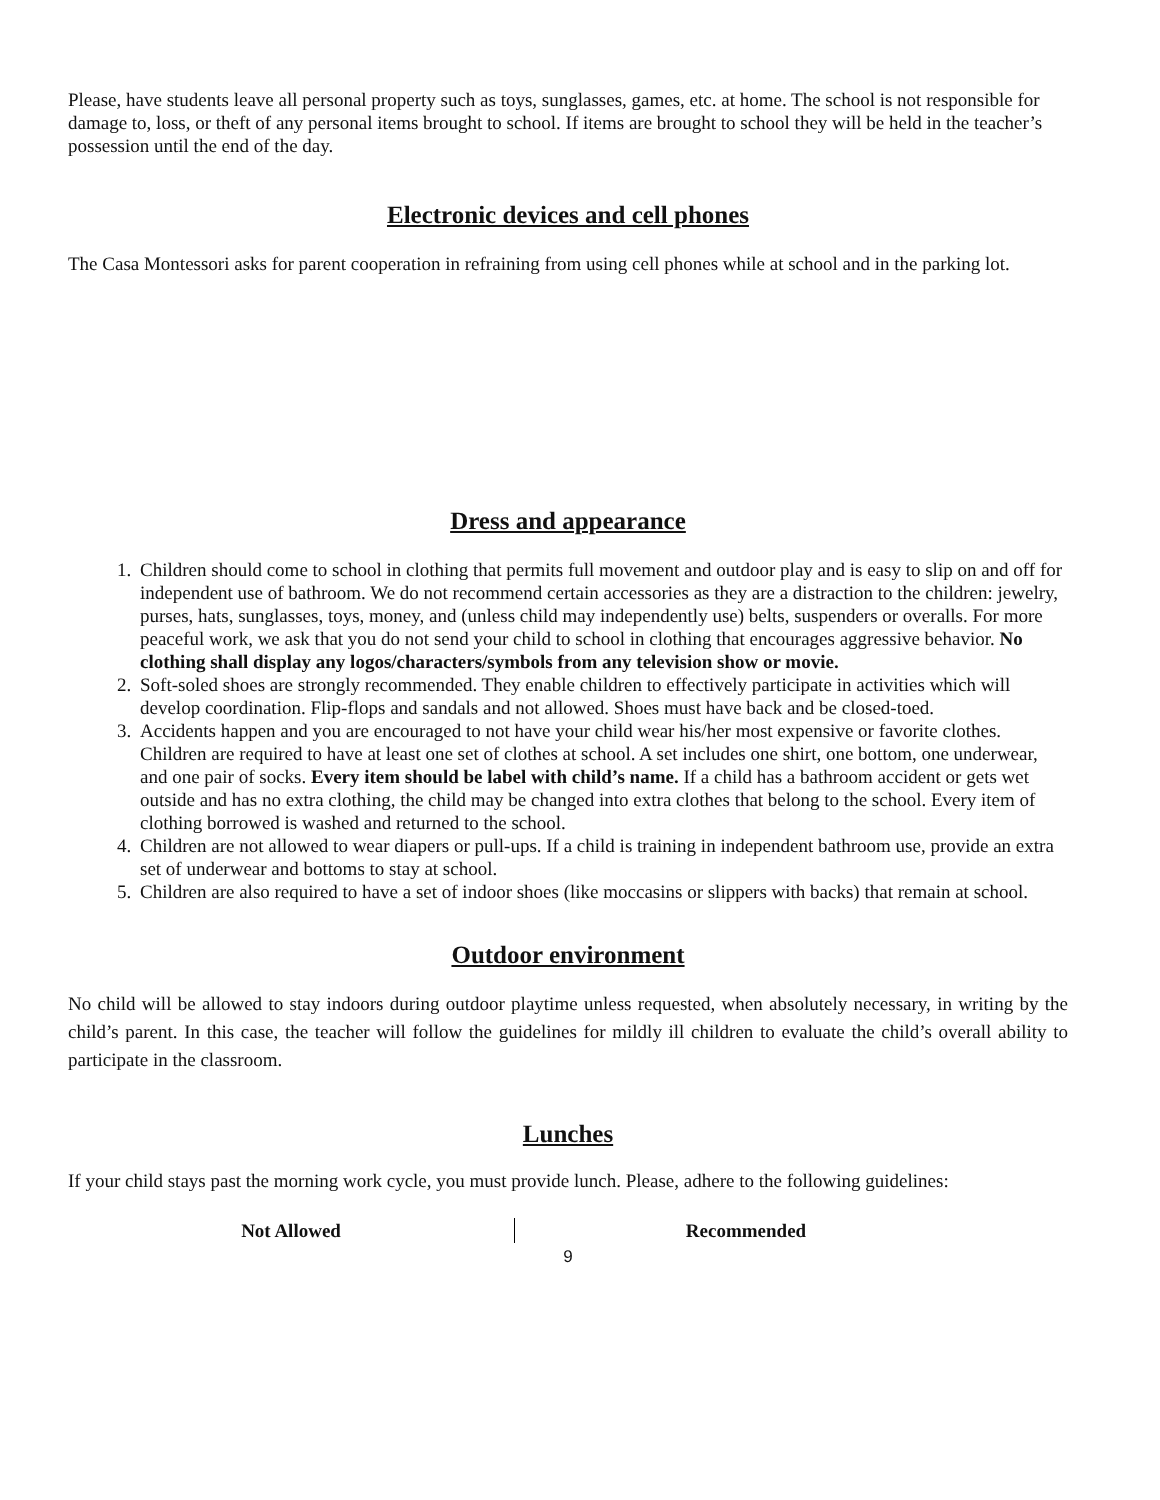Please, have students leave all personal property such as toys, sunglasses, games, etc. at home. The school is not responsible for damage to, loss, or theft of any personal items brought to school. If items are brought to school they will be held in the teacher’s possession until the end of the day.
Electronic devices and cell phones
The Casa Montessori asks for parent cooperation in refraining from using cell phones while at school and in the parking lot.
Dress and appearance
1. Children should come to school in clothing that permits full movement and outdoor play and is easy to slip on and off for independent use of bathroom. We do not recommend certain accessories as they are a distraction to the children: jewelry, purses, hats, sunglasses, toys, money, and (unless child may independently use) belts, suspenders or overalls. For more peaceful work, we ask that you do not send your child to school in clothing that encourages aggressive behavior. No clothing shall display any logos/characters/symbols from any television show or movie.
2. Soft-soled shoes are strongly recommended. They enable children to effectively participate in activities which will develop coordination. Flip-flops and sandals and not allowed. Shoes must have back and be closed-toed.
3. Accidents happen and you are encouraged to not have your child wear his/her most expensive or favorite clothes. Children are required to have at least one set of clothes at school. A set includes one shirt, one bottom, one underwear, and one pair of socks. Every item should be label with child’s name. If a child has a bathroom accident or gets wet outside and has no extra clothing, the child may be changed into extra clothes that belong to the school. Every item of clothing borrowed is washed and returned to the school.
4. Children are not allowed to wear diapers or pull-ups. If a child is training in independent bathroom use, provide an extra set of underwear and bottoms to stay at school.
5. Children are also required to have a set of indoor shoes (like moccasins or slippers with backs) that remain at school.
Outdoor environment
No child will be allowed to stay indoors during outdoor playtime unless requested, when absolutely necessary, in writing by the child’s parent. In this case, the teacher will follow the guidelines for mildly ill children to evaluate the child’s overall ability to participate in the classroom.
Lunches
If your child stays past the morning work cycle, you must provide lunch. Please, adhere to the following guidelines:
| Not Allowed | Recommended |
| --- | --- |
9